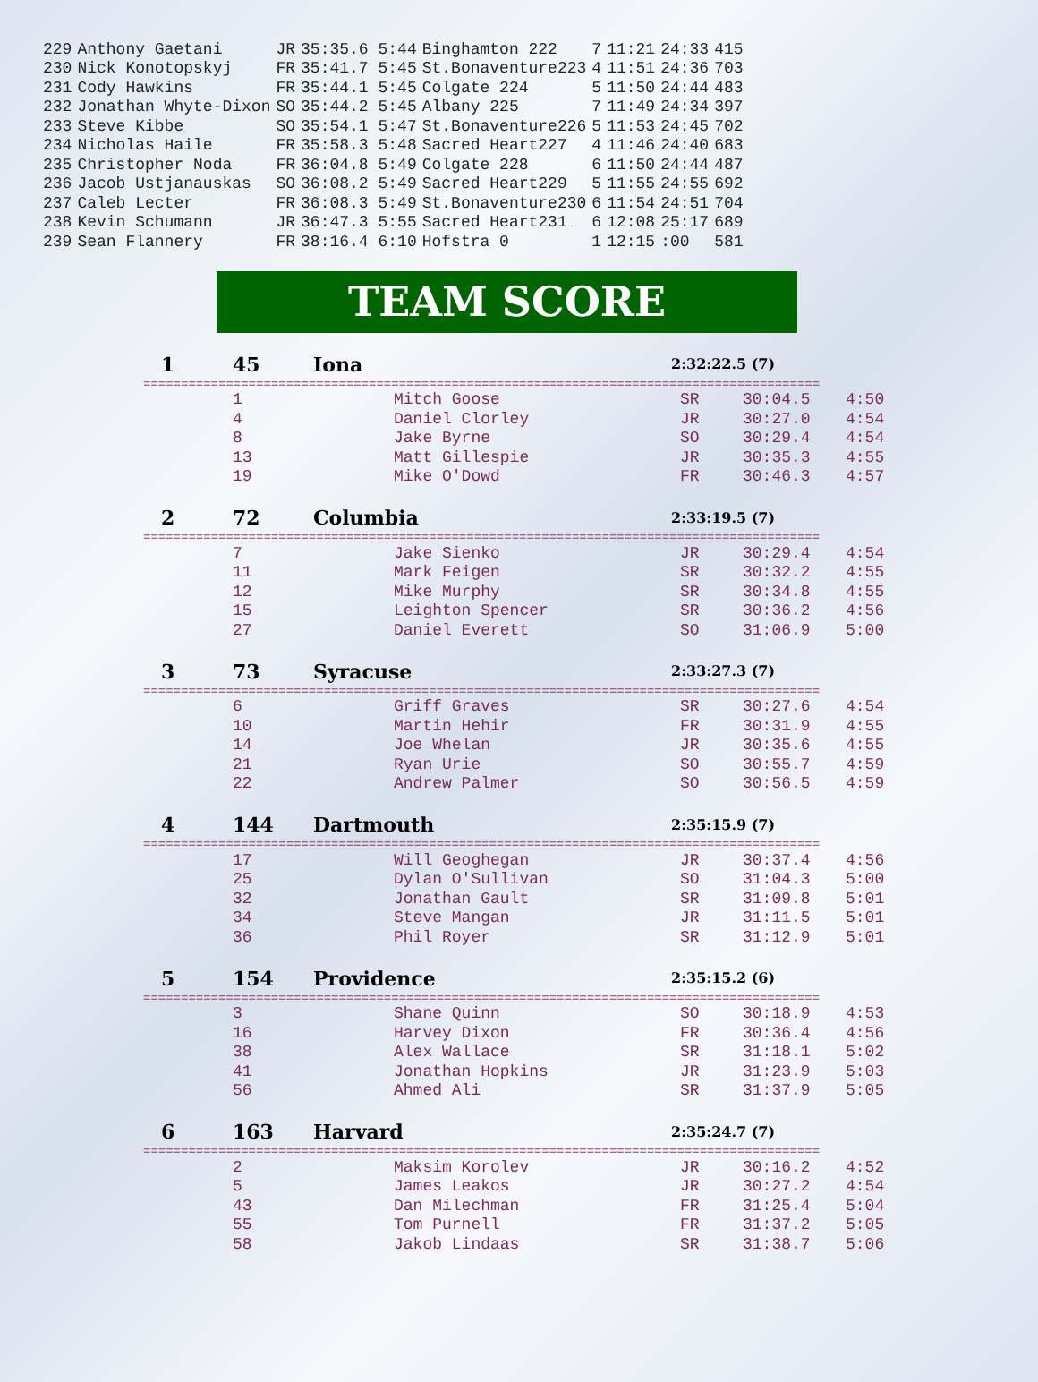| 229 | Anthony Gaetani | JR | 35:35.6 5:44 | Binghamton 222 | 7 | 11:21 | 24:33 | 415 |
| 230 | Nick Konotopskyj | FR | 35:41.7 5:45 | St.Bonaventure223 | 4 | 11:51 | 24:36 | 703 |
| 231 | Cody Hawkins | FR | 35:44.1 5:45 | Colgate 224 | 5 | 11:50 | 24:44 | 483 |
| 232 | Jonathan Whyte-Dixon | SO | 35:44.2 5:45 | Albany 225 | 7 | 11:49 | 24:34 | 397 |
| 233 | Steve Kibbe | SO | 35:54.1 5:47 | St.Bonaventure226 | 5 | 11:53 | 24:45 | 702 |
| 234 | Nicholas Haile | FR | 35:58.3 5:48 | Sacred Heart227 | 4 | 11:46 | 24:40 | 683 |
| 235 | Christopher Noda | FR | 36:04.8 5:49 | Colgate 228 | 6 | 11:50 | 24:44 | 487 |
| 236 | Jacob Ustjanauskas | SO | 36:08.2 5:49 | Sacred Heart229 | 5 | 11:55 | 24:55 | 692 |
| 237 | Caleb Lecter | FR | 36:08.3 5:49 | St.Bonaventure230 | 6 | 11:54 | 24:51 | 704 |
| 238 | Kevin Schumann | JR | 36:47.3 5:55 | Sacred Heart231 | 6 | 12:08 | 25:17 | 689 |
| 239 | Sean Flannery | FR | 38:16.4 6:10 | Hofstra 0 | 1 | 12:15 | :00 | 581 |
TEAM SCORE
1 45 Iona 2:32:22.5 (7)
==========================================================================================
| 1 | Mitch Goose | SR | 30:04.5 | 4:50 |
| 4 | Daniel Clorley | JR | 30:27.0 | 4:54 |
| 8 | Jake Byrne | SO | 30:29.4 | 4:54 |
| 13 | Matt Gillespie | JR | 30:35.3 | 4:55 |
| 19 | Mike O'Dowd | FR | 30:46.3 | 4:57 |
2 72 Columbia 2:33:19.5 (7)
==========================================================================================
| 7 | Jake Sienko | JR | 30:29.4 | 4:54 |
| 11 | Mark Feigen | SR | 30:32.2 | 4:55 |
| 12 | Mike Murphy | SR | 30:34.8 | 4:55 |
| 15 | Leighton Spencer | SR | 30:36.2 | 4:56 |
| 27 | Daniel Everett | SO | 31:06.9 | 5:00 |
3 73 Syracuse 2:33:27.3 (7)
==========================================================================================
| 6 | Griff Graves | SR | 30:27.6 | 4:54 |
| 10 | Martin Hehir | FR | 30:31.9 | 4:55 |
| 14 | Joe Whelan | JR | 30:35.6 | 4:55 |
| 21 | Ryan Urie | SO | 30:55.7 | 4:59 |
| 22 | Andrew Palmer | SO | 30:56.5 | 4:59 |
4 144 Dartmouth 2:35:15.9 (7)
==========================================================================================
| 17 | Will Geoghegan | JR | 30:37.4 | 4:56 |
| 25 | Dylan O'Sullivan | SO | 31:04.3 | 5:00 |
| 32 | Jonathan Gault | SR | 31:09.8 | 5:01 |
| 34 | Steve Mangan | JR | 31:11.5 | 5:01 |
| 36 | Phil Royer | SR | 31:12.9 | 5:01 |
5 154 Providence 2:35:15.2 (6)
==========================================================================================
| 3 | Shane Quinn | SO | 30:18.9 | 4:53 |
| 16 | Harvey Dixon | FR | 30:36.4 | 4:56 |
| 38 | Alex Wallace | SR | 31:18.1 | 5:02 |
| 41 | Jonathan Hopkins | JR | 31:23.9 | 5:03 |
| 56 | Ahmed Ali | SR | 31:37.9 | 5:05 |
6 163 Harvard 2:35:24.7 (7)
==========================================================================================
| 2 | Maksim Korolev | JR | 30:16.2 | 4:52 |
| 5 | James Leakos | JR | 30:27.2 | 4:54 |
| 43 | Dan Milechman | FR | 31:25.4 | 5:04 |
| 55 | Tom Purnell | FR | 31:37.2 | 5:05 |
| 58 | Jakob Lindaas | SR | 31:38.7 | 5:06 |